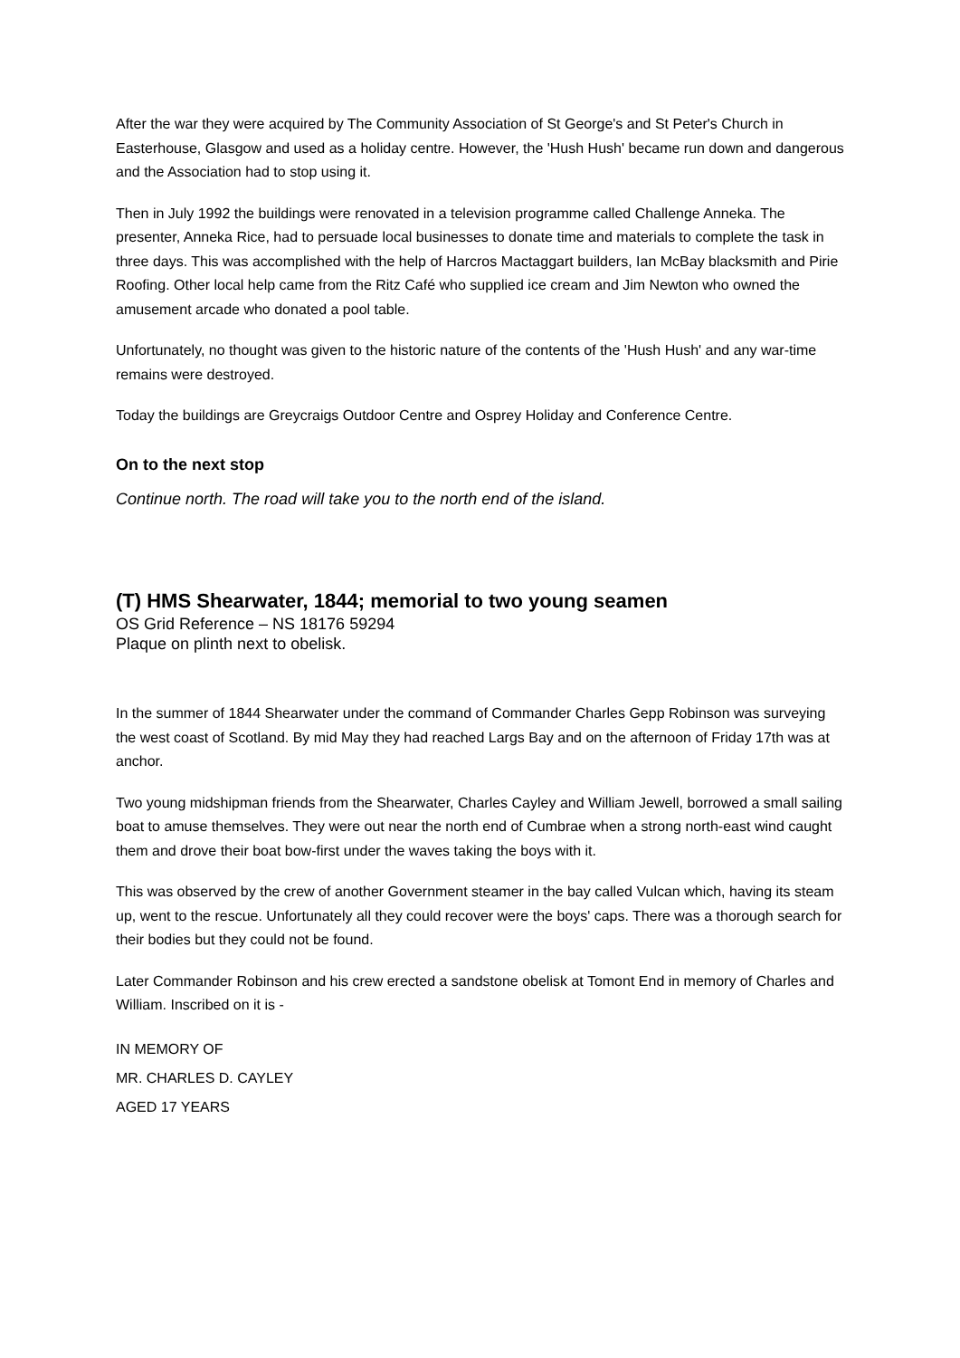After the war they were acquired by The Community Association of St George's and St Peter's Church in Easterhouse, Glasgow and used as a holiday centre. However, the 'Hush Hush' became run down and dangerous and the Association had to stop using it.
Then in July 1992 the buildings were renovated in a television programme called Challenge Anneka. The presenter, Anneka Rice, had to persuade local businesses to donate time and materials to complete the task in three days. This was accomplished with the help of Harcros Mactaggart builders, Ian McBay blacksmith and Pirie Roofing. Other local help came from the Ritz Café who supplied ice cream and Jim Newton who owned the amusement arcade who donated a pool table.
Unfortunately, no thought was given to the historic nature of the contents of the 'Hush Hush' and any war-time remains were destroyed.
Today the buildings are Greycraigs Outdoor Centre and Osprey Holiday and Conference Centre.
On to the next stop
Continue north. The road will take you to the north end of the island.
(T) HMS Shearwater, 1844; memorial to two young seamen
OS Grid Reference – NS 18176 59294
Plaque on plinth next to obelisk.
In the summer of 1844 Shearwater under the command of Commander Charles Gepp Robinson was surveying the west coast of Scotland. By mid May they had reached Largs Bay and on the afternoon of Friday 17th was at anchor.
Two young midshipman friends from the Shearwater, Charles Cayley and William Jewell, borrowed a small sailing boat to amuse themselves. They were out near the north end of Cumbrae when a strong north-east wind caught them and drove their boat bow-first under the waves taking the boys with it.
This was observed by the crew of another Government steamer in the bay called Vulcan which, having its steam up, went to the rescue. Unfortunately all they could recover were the boys' caps. There was a thorough search for their bodies but they could not be found.
Later Commander Robinson and his crew erected a sandstone obelisk at Tomont End in memory of Charles and William. Inscribed on it is -
IN MEMORY OF
MR. CHARLES D. CAYLEY
AGED 17 YEARS